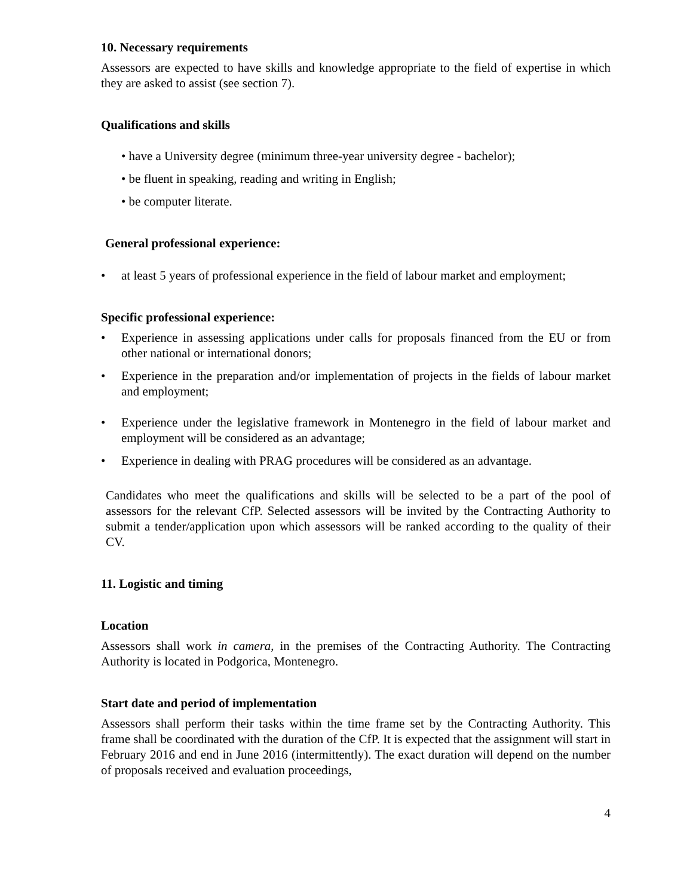10. Necessary requirements
Assessors are expected to have skills and knowledge appropriate to the field of expertise in which they are asked to assist (see section 7).
Qualifications and skills
• have a University degree (minimum three-year university degree - bachelor);
• be fluent in speaking, reading and writing in English;
• be computer literate.
General professional experience:
• at least 5 years of professional experience in the field of labour market and employment;
Specific professional experience:
• Experience in assessing applications under calls for proposals financed from the EU or from other national or international donors;
• Experience in the preparation and/or implementation of projects in the fields of labour market and employment;
• Experience under the legislative framework in Montenegro in the field of labour market and employment will be considered as an advantage;
• Experience in dealing with PRAG procedures will be considered as an advantage.
Candidates who meet the qualifications and skills will be selected to be a part of the pool of assessors for the relevant CfP. Selected assessors will be invited by the Contracting Authority to submit a tender/application upon which assessors will be ranked according to the quality of their CV.
11. Logistic and timing
Location
Assessors shall work in camera, in the premises of the Contracting Authority. The Contracting Authority is located in Podgorica, Montenegro.
Start date and period of implementation
Assessors shall perform their tasks within the time frame set by the Contracting Authority. This frame shall be coordinated with the duration of the CfP. It is expected that the assignment will start in February 2016 and end in June 2016 (intermittently). The exact duration will depend on the number of proposals received and evaluation proceedings,
4